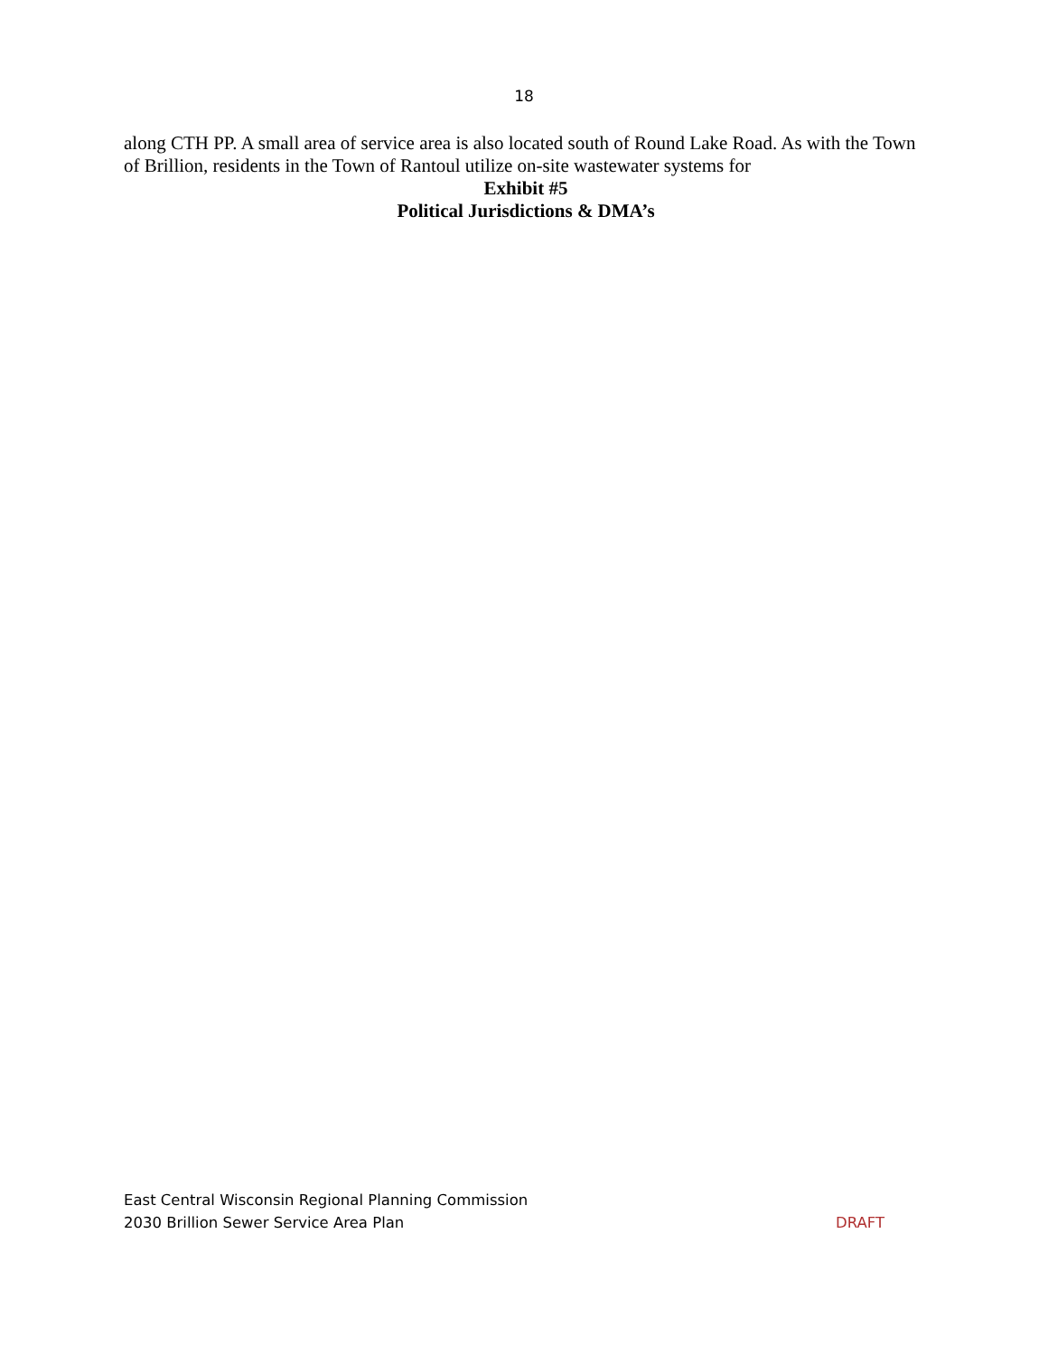18
along CTH PP. A small area of service area is also located south of Round Lake Road. As with the Town of Brillion, residents in the Town of Rantoul utilize on-site wastewater systems for
Exhibit #5
Political Jurisdictions & DMA’s
East Central Wisconsin Regional Planning Commission
2030 Brillion Sewer Service Area Plan DRAFT